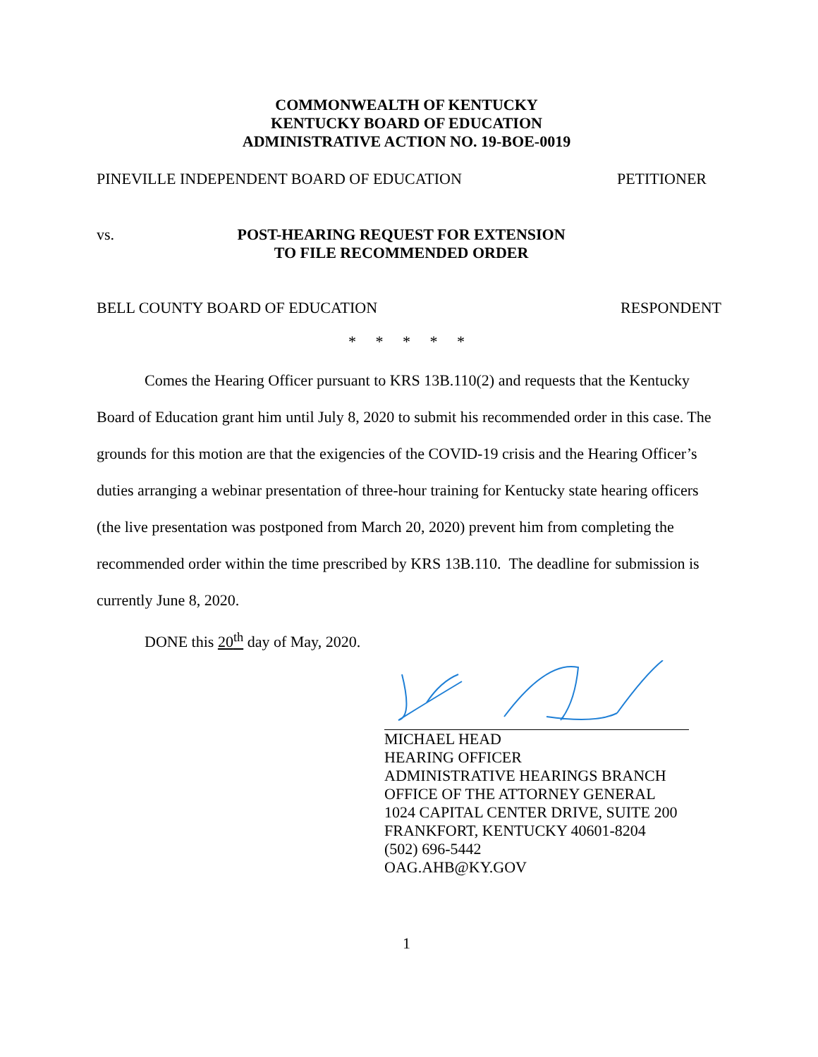COMMONWEALTH OF KENTUCKY
KENTUCKY BOARD OF EDUCATION
ADMINISTRATIVE ACTION NO. 19-BOE-0019
PINEVILLE INDEPENDENT BOARD OF EDUCATION PETITIONER
vs. POST-HEARING REQUEST FOR EXTENSION
TO FILE RECOMMENDED ORDER
BELL COUNTY BOARD OF EDUCATION RESPONDENT
* * * * *
Comes the Hearing Officer pursuant to KRS 13B.110(2) and requests that the Kentucky Board of Education grant him until July 8, 2020 to submit his recommended order in this case. The grounds for this motion are that the exigencies of the COVID-19 crisis and the Hearing Officer’s duties arranging a webinar presentation of three-hour training for Kentucky state hearing officers (the live presentation was postponed from March 20, 2020) prevent him from completing the recommended order within the time prescribed by KRS 13B.110. The deadline for submission is currently June 8, 2020.
DONE this 20<sup>th</sup> day of May, 2020.
MICHAEL HEAD
HEARING OFFICER
ADMINISTRATIVE HEARINGS BRANCH
OFFICE OF THE ATTORNEY GENERAL
1024 CAPITAL CENTER DRIVE, SUITE 200
FRANKFORT, KENTUCKY 40601-8204
(502) 696-5442
OAG.AHB@KY.GOV
1